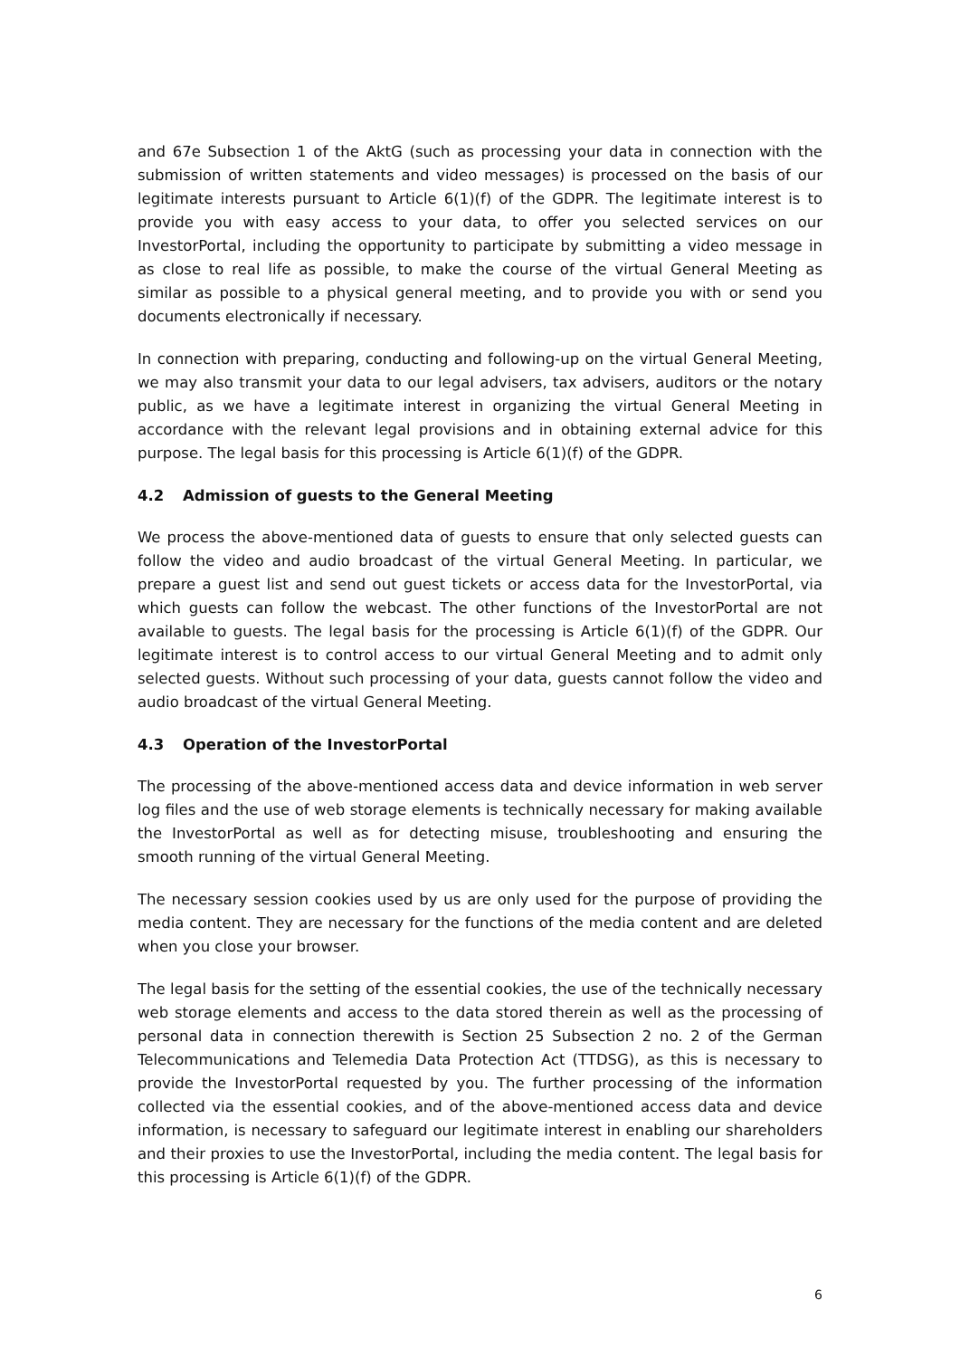and 67e Subsection 1 of the AktG (such as processing your data in connection with the submission of written statements and video messages) is processed on the basis of our legitimate interests pursuant to Article 6(1)(f) of the GDPR. The legitimate interest is to provide you with easy access to your data, to offer you selected services on our InvestorPortal, including the opportunity to participate by submitting a video message in as close to real life as possible, to make the course of the virtual General Meeting as similar as possible to a physical general meeting, and to provide you with or send you documents electronically if necessary.
In connection with preparing, conducting and following-up on the virtual General Meeting, we may also transmit your data to our legal advisers, tax advisers, auditors or the notary public, as we have a legitimate interest in organizing the virtual General Meeting in accordance with the relevant legal provisions and in obtaining external advice for this purpose. The legal basis for this processing is Article 6(1)(f) of the GDPR.
4.2 Admission of guests to the General Meeting
We process the above-mentioned data of guests to ensure that only selected guests can follow the video and audio broadcast of the virtual General Meeting. In particular, we prepare a guest list and send out guest tickets or access data for the InvestorPortal, via which guests can follow the webcast. The other functions of the InvestorPortal are not available to guests. The legal basis for the processing is Article 6(1)(f) of the GDPR. Our legitimate interest is to control access to our virtual General Meeting and to admit only selected guests. Without such processing of your data, guests cannot follow the video and audio broadcast of the virtual General Meeting.
4.3 Operation of the InvestorPortal
The processing of the above-mentioned access data and device information in web server log files and the use of web storage elements is technically necessary for making available the InvestorPortal as well as for detecting misuse, troubleshooting and ensuring the smooth running of the virtual General Meeting.
The necessary session cookies used by us are only used for the purpose of providing the media content. They are necessary for the functions of the media content and are deleted when you close your browser.
The legal basis for the setting of the essential cookies, the use of the technically necessary web storage elements and access to the data stored therein as well as the processing of personal data in connection therewith is Section 25 Subsection 2 no. 2 of the German Telecommunications and Telemedia Data Protection Act (TTDSG), as this is necessary to provide the InvestorPortal requested by you. The further processing of the information collected via the essential cookies, and of the above-mentioned access data and device information, is necessary to safeguard our legitimate interest in enabling our shareholders and their proxies to use the InvestorPortal, including the media content. The legal basis for this processing is Article 6(1)(f) of the GDPR.
6